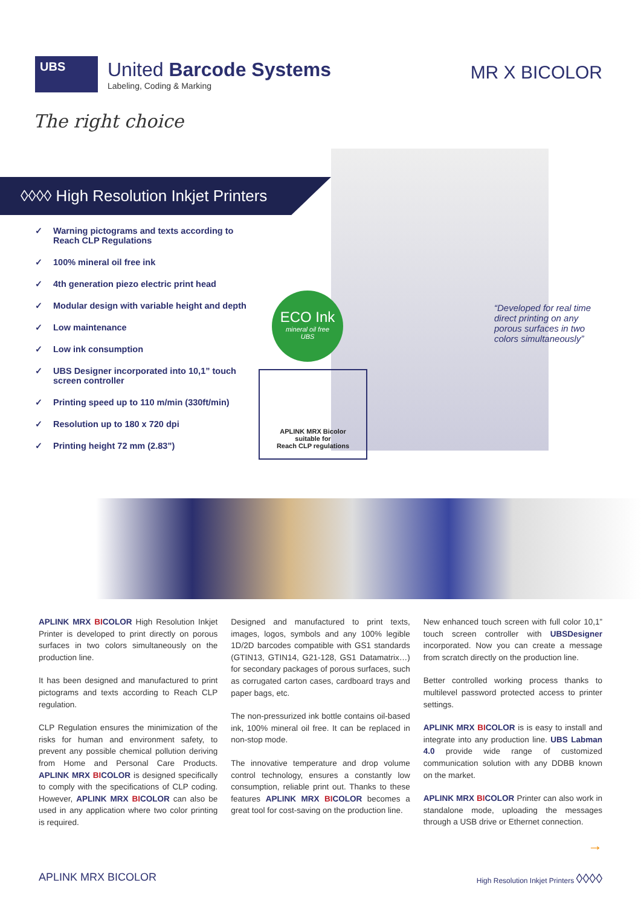UBS
United Barcode Systems
Labeling, Coding & Marking
MR X BICOLOR
The right choice
◊◊◊◊ High Resolution Inkjet Printers
✓ Warning pictograms and texts according to Reach CLP Regulations
✓ 100% mineral oil free ink
✓ 4th generation piezo electric print head
✓ Modular design with variable height and depth
✓ Low maintenance
✓ Low ink consumption
✓ UBS Designer incorporated into 10,1” touch screen controller
✓ Printing speed up to 110 m/min (330ft/min)
✓ Resolution up to 180 x 720 dpi
✓ Printing height 72 mm (2.83”)
ECO Ink
mineral oil free
UBS
APLINK MRX Bicolor
suitable for
Reach CLP regulations
“Developed for real time direct printing on any porous surfaces in two colors simultaneously”
APLINK MRX BI COLOR High Resolution Inkjet Printer is developed to print directly on porous surfaces in two colors simultaneously on the production line.
It has been designed and manufactured to print pictograms and texts according to Reach CLP regulation.
CLP Regulation ensures the minimization of the risks for human and environment safety, to prevent any possible chemical pollution deriving from Home and Personal Care Products. APLINK MRX BI COLOR is designed specifically to comply with the specifications of CLP coding. However, APLINK MRX BI COLOR can also be used in any application where two color printing is required.
Designed and manufactured to print texts, images, logos, symbols and any 100% legible 1D/2D barcodes compatible with GS1 standards (GTIN13, GTIN14, G21-128, GS1 Datamatrix…) for secondary packages of porous surfaces, such as corrugated carton cases, cardboard trays and paper bags, etc.
The non-pressurized ink bottle contains oil-based ink, 100% mineral oil free. It can be replaced in non-stop mode.
The innovative temperature and drop volume control technology, ensures a constantly low consumption, reliable print out. Thanks to these features APLINK MRX BI COLOR becomes a great tool for cost-saving on the production line.
New enhanced touch screen with full color 10,1” touch screen controller with UBSDesigner incorporated. Now you can create a message from scratch directly on the production line.
Better controlled working process thanks to multilevel password protected access to printer settings.
APLINK MRX BI COLOR is is easy to install and integrate into any production line. UBS Labman 4.0 provide wide range of customized communication solution with any DDBB known on the market.
APLINK MRX BI COLOR Printer can also work in standalone mode, uploading the messages through a USB drive or Ethernet connection.
→
APLINK MRX BICOLOR High Resolution Inkjet Printers ◊◊◊◊